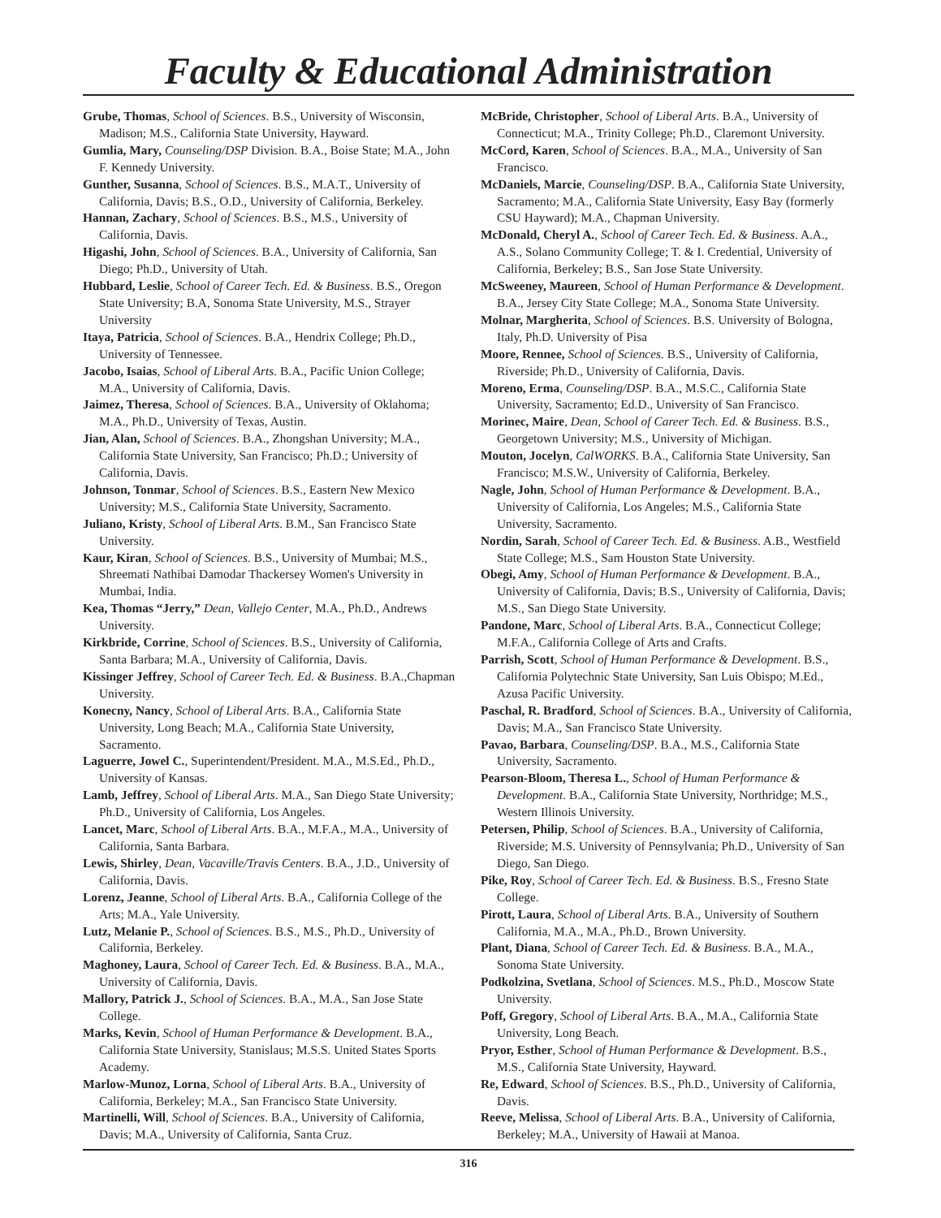Faculty & Educational Administration
Grube, Thomas, School of Sciences. B.S., University of Wisconsin, Madison; M.S., California State University, Hayward.
Gumlia, Mary, Counseling/DSP Division. B.A., Boise State; M.A., John F. Kennedy University.
Gunther, Susanna, School of Sciences. B.S., M.A.T., University of California, Davis; B.S., O.D., University of California, Berkeley.
Hannan, Zachary, School of Sciences. B.S., M.S., University of California, Davis.
Higashi, John, School of Sciences. B.A., University of California, San Diego; Ph.D., University of Utah.
Hubbard, Leslie, School of Career Tech. Ed. & Business. B.S., Oregon State University; B.A, Sonoma State University, M.S., Strayer University
Itaya, Patricia, School of Sciences. B.A., Hendrix College; Ph.D., University of Tennessee.
Jacobo, Isaias, School of Liberal Arts. B.A., Pacific Union College; M.A., University of California, Davis.
Jaimez, Theresa, School of Sciences. B.A., University of Oklahoma; M.A., Ph.D., University of Texas, Austin.
Jian, Alan, School of Sciences. B.A., Zhongshan University; M.A., California State University, San Francisco; Ph.D.; University of California, Davis.
Johnson, Tonmar, School of Sciences. B.S., Eastern New Mexico University; M.S., California State University, Sacramento.
Juliano, Kristy, School of Liberal Arts. B.M., San Francisco State University.
Kaur, Kiran, School of Sciences. B.S., University of Mumbai; M.S., Shreemati Nathibai Damodar Thackersey Women's University in Mumbai, India.
Kea, Thomas “Jerry,” Dean, Vallejo Center, M.A., Ph.D., Andrews University.
Kirkbride, Corrine, School of Sciences. B.S., University of California, Santa Barbara; M.A., University of California, Davis.
Kissinger Jeffrey, School of Career Tech. Ed. & Business. B.A.,Chapman University.
Konecny, Nancy, School of Liberal Arts. B.A., California State University, Long Beach; M.A., California State University, Sacramento.
Laguerre, Jowel C., Superintendent/President. M.A., M.S.Ed., Ph.D., University of Kansas.
Lamb, Jeffrey, School of Liberal Arts. M.A., San Diego State University; Ph.D., University of California, Los Angeles.
Lancet, Marc, School of Liberal Arts. B.A., M.F.A., M.A., University of California, Santa Barbara.
Lewis, Shirley, Dean, Vacaville/Travis Centers. B.A., J.D., University of California, Davis.
Lorenz, Jeanne, School of Liberal Arts. B.A., California College of the Arts; M.A., Yale University.
Lutz, Melanie P., School of Sciences. B.S., M.S., Ph.D., University of California, Berkeley.
Maghoney, Laura, School of Career Tech. Ed. & Business. B.A., M.A., University of California, Davis.
Mallory, Patrick J., School of Sciences. B.A., M.A., San Jose State College.
Marks, Kevin, School of Human Performance & Development. B.A., California State University, Stanislaus; M.S.S. United States Sports Academy.
Marlow-Munoz, Lorna, School of Liberal Arts. B.A., University of California, Berkeley; M.A., San Francisco State University.
Martinelli, Will, School of Sciences. B.A., University of California, Davis; M.A., University of California, Santa Cruz.
McBride, Christopher, School of Liberal Arts. B.A., University of Connecticut; M.A., Trinity College; Ph.D., Claremont University.
McCord, Karen, School of Sciences. B.A., M.A., University of San Francisco.
McDaniels, Marcie, Counseling/DSP. B.A., California State University, Sacramento; M.A., California State University, Easy Bay (formerly CSU Hayward); M.A., Chapman University.
McDonald, Cheryl A., School of Career Tech. Ed. & Business. A.A., A.S., Solano Community College; T. & I. Credential, University of California, Berkeley; B.S., San Jose State University.
McSweeney, Maureen, School of Human Performance & Development. B.A., Jersey City State College; M.A., Sonoma State University.
Molnar, Margherita, School of Sciences. B.S. University of Bologna, Italy, Ph.D. University of Pisa
Moore, Rennee, School of Sciences. B.S., University of California, Riverside; Ph.D., University of California, Davis.
Moreno, Erma, Counseling/DSP. B.A., M.S.C., California State University, Sacramento; Ed.D., University of San Francisco.
Morinec, Maire, Dean, School of Career Tech. Ed. & Business. B.S., Georgetown University; M.S., University of Michigan.
Mouton, Jocelyn, CalWORKS. B.A., California State University, San Francisco; M.S.W., University of California, Berkeley.
Nagle, John, School of Human Performance & Development. B.A., University of California, Los Angeles; M.S., California State University, Sacramento.
Nordin, Sarah, School of Career Tech. Ed. & Business. A.B., Westfield State College; M.S., Sam Houston State University.
Obegi, Amy, School of Human Performance & Development. B.A., University of California, Davis; B.S., University of California, Davis; M.S., San Diego State University.
Pandone, Marc, School of Liberal Arts. B.A., Connecticut College; M.F.A., California College of Arts and Crafts.
Parrish, Scott, School of Human Performance & Development. B.S., California Polytechnic State University, San Luis Obispo; M.Ed., Azusa Pacific University.
Paschal, R. Bradford, School of Sciences. B.A., University of California, Davis; M.A., San Francisco State University.
Pavao, Barbara, Counseling/DSP. B.A., M.S., California State University, Sacramento.
Pearson-Bloom, Theresa L., School of Human Performance & Development. B.A., California State University, Northridge; M.S., Western Illinois University.
Petersen, Philip, School of Sciences. B.A., University of California, Riverside; M.S. University of Pennsylvania; Ph.D., University of San Diego, San Diego.
Pike, Roy, School of Career Tech. Ed. & Business. B.S., Fresno State College.
Pirott, Laura, School of Liberal Arts. B.A., University of Southern California, M.A., M.A., Ph.D., Brown University.
Plant, Diana, School of Career Tech. Ed. & Business. B.A., M.A., Sonoma State University.
Podkolzina, Svetlana, School of Sciences. M.S., Ph.D., Moscow State University.
Poff, Gregory, School of Liberal Arts. B.A., M.A., California State University, Long Beach.
Pryor, Esther, School of Human Performance & Development. B.S., M.S., California State University, Hayward.
Re, Edward, School of Sciences. B.S., Ph.D., University of California, Davis.
Reeve, Melissa, School of Liberal Arts. B.A., University of California, Berkeley; M.A., University of Hawaii at Manoa.
316